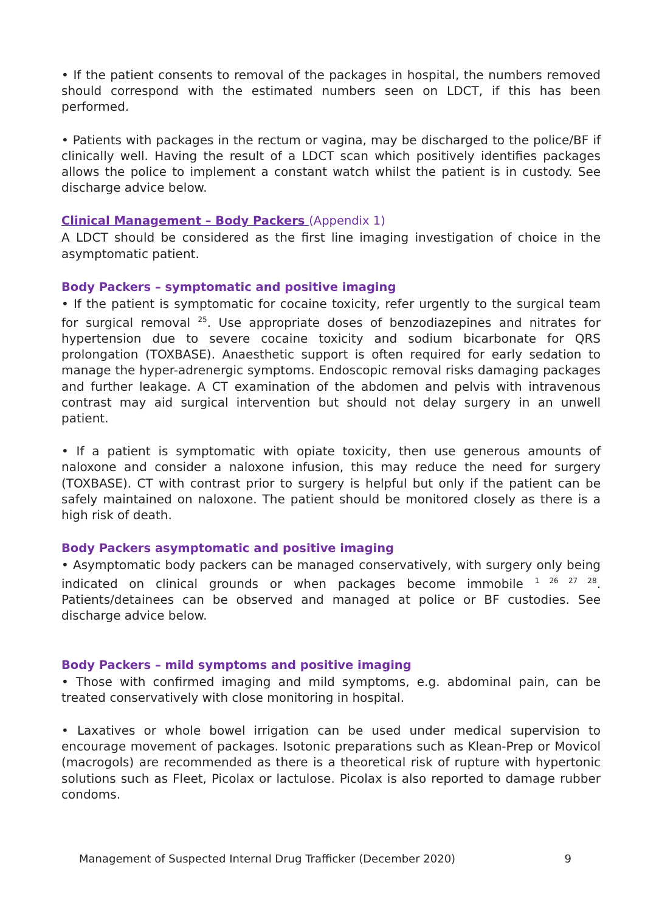• If the patient consents to removal of the packages in hospital, the numbers removed should correspond with the estimated numbers seen on LDCT, if this has been performed.
• Patients with packages in the rectum or vagina, may be discharged to the police/BF if clinically well. Having the result of a LDCT scan which positively identifies packages allows the police to implement a constant watch whilst the patient is in custody. See discharge advice below.
Clinical Management – Body Packers (Appendix 1)
A LDCT should be considered as the first line imaging investigation of choice in the asymptomatic patient.
Body Packers – symptomatic and positive imaging
• If the patient is symptomatic for cocaine toxicity, refer urgently to the surgical team for surgical removal <sup>25</sup>. Use appropriate doses of benzodiazepines and nitrates for hypertension due to severe cocaine toxicity and sodium bicarbonate for QRS prolongation (TOXBASE). Anaesthetic support is often required for early sedation to manage the hyper-adrenergic symptoms. Endoscopic removal risks damaging packages and further leakage. A CT examination of the abdomen and pelvis with intravenous contrast may aid surgical intervention but should not delay surgery in an unwell patient.
• If a patient is symptomatic with opiate toxicity, then use generous amounts of naloxone and consider a naloxone infusion, this may reduce the need for surgery (TOXBASE). CT with contrast prior to surgery is helpful but only if the patient can be safely maintained on naloxone. The patient should be monitored closely as there is a high risk of death.
Body Packers asymptomatic and positive imaging
• Asymptomatic body packers can be managed conservatively, with surgery only being indicated on clinical grounds or when packages become immobile <sup>1 26 27 28</sup>. Patients/detainees can be observed and managed at police or BF custodies. See discharge advice below.
Body Packers – mild symptoms and positive imaging
• Those with confirmed imaging and mild symptoms, e.g. abdominal pain, can be treated conservatively with close monitoring in hospital.
• Laxatives or whole bowel irrigation can be used under medical supervision to encourage movement of packages. Isotonic preparations such as Klean-Prep or Movicol (macrogols) are recommended as there is a theoretical risk of rupture with hypertonic solutions such as Fleet, Picolax or lactulose. Picolax is also reported to damage rubber condoms.
Management of Suspected Internal Drug Trafficker (December 2020) 9